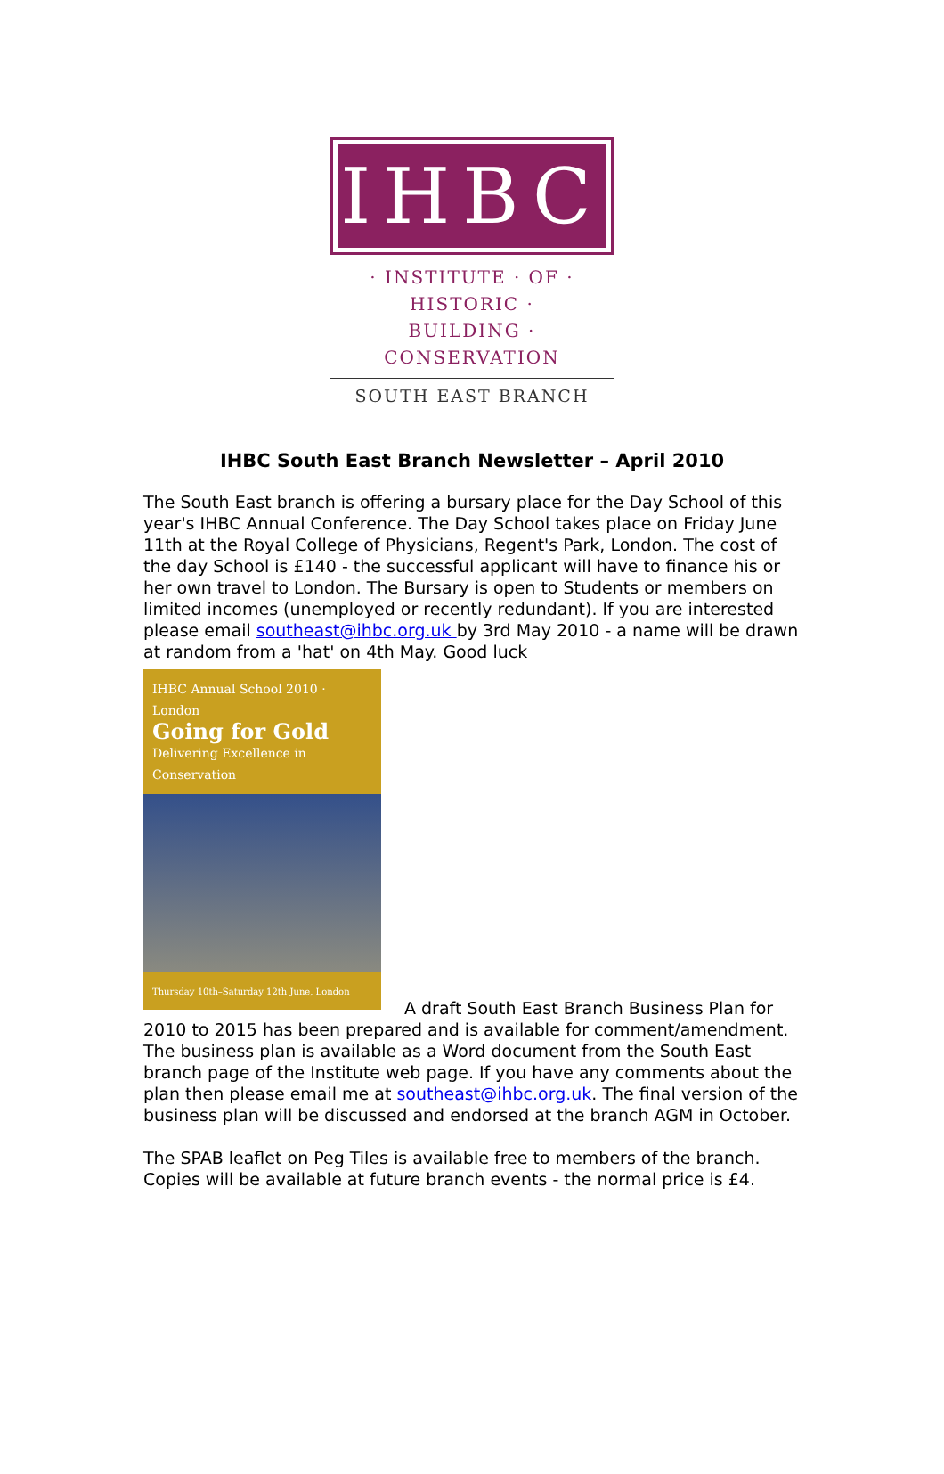IHBC
· INSTITUTE · OF · HISTORIC ·
BUILDING · CONSERVATION
SOUTH EAST BRANCH
IHBC South East Branch Newsletter – April 2010
The South East branch is offering a bursary place for the Day School of this year's IHBC Annual Conference. The Day School takes place on Friday June 11th at the Royal College of Physicians, Regent's Park, London. The cost of the day School is £140 - the successful applicant will have to finance his or her own travel to London. The Bursary is open to Students or members on limited incomes (unemployed or recently redundant). If you are interested please email southeast@ihbc.org.uk by 3rd May 2010 - a name will be drawn at random from a 'hat' on 4th May. Good luck
IHBC Annual School 2010 · London
Going for Gold
Delivering Excellence in Conservation
Thursday 10th–Saturday 12th June, London
A draft South East Branch Business Plan for 2010 to 2015 has been prepared and is available for comment/amendment. The business plan is available as a Word document from the South East branch page of the Institute web page. If you have any comments about the plan then please email me at southeast@ihbc.org.uk. The final version of the business plan will be discussed and endorsed at the branch AGM in October.
The SPAB leaflet on Peg Tiles is available free to members of the branch. Copies will be available at future branch events - the normal price is £4.